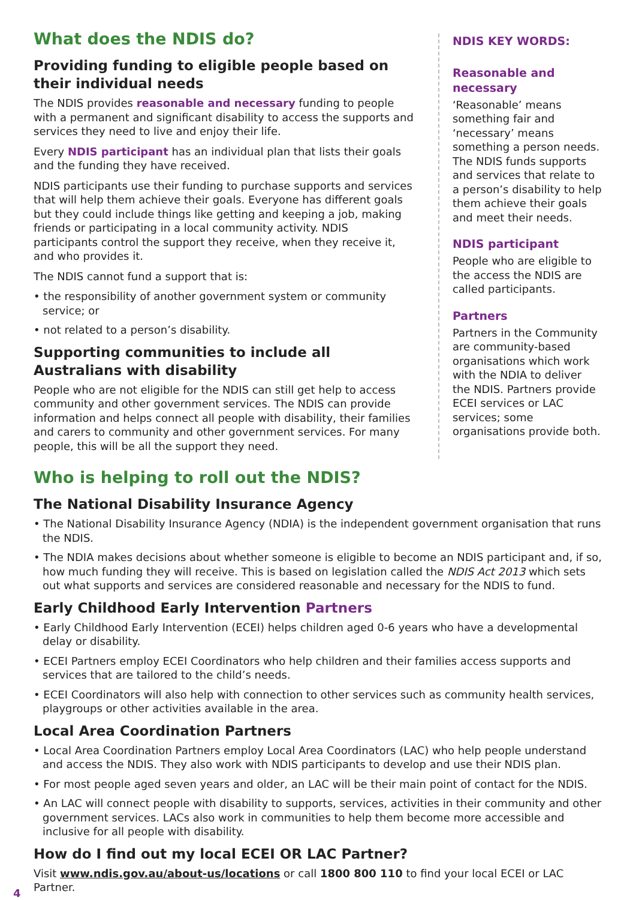What does the NDIS do?
Providing funding to eligible people based on their individual needs
The NDIS provides reasonable and necessary funding to people with a permanent and significant disability to access the supports and services they need to live and enjoy their life.
Every NDIS participant has an individual plan that lists their goals and the funding they have received.
NDIS participants use their funding to purchase supports and services that will help them achieve their goals. Everyone has different goals but they could include things like getting and keeping a job, making friends or participating in a local community activity. NDIS participants control the support they receive, when they receive it, and who provides it.
The NDIS cannot fund a support that is:
• the responsibility of another government system or community service; or
• not related to a person’s disability.
Supporting communities to include all Australians with disability
People who are not eligible for the NDIS can still get help to access community and other government services. The NDIS can provide information and helps connect all people with disability, their families and carers to community and other government services. For many people, this will be all the support they need.
NDIS KEY WORDS:
Reasonable and necessary
‘Reasonable’ means something fair and ‘necessary’ means something a person needs. The NDIS funds supports and services that relate to a person’s disability to help them achieve their goals and meet their needs.
NDIS participant
People who are eligible to the access the NDIS are called participants.
Partners
Partners in the Community are community-based organisations which work with the NDIA to deliver the NDIS. Partners provide ECEI services or LAC services; some organisations provide both.
Who is helping to roll out the NDIS?
The National Disability Insurance Agency
• The National Disability Insurance Agency (NDIA) is the independent government organisation that runs the NDIS.
• The NDIA makes decisions about whether someone is eligible to become an NDIS participant and, if so, how much funding they will receive. This is based on legislation called the NDIS Act 2013 which sets out what supports and services are considered reasonable and necessary for the NDIS to fund.
Early Childhood Early Intervention Partners
• Early Childhood Early Intervention (ECEI) helps children aged 0-6 years who have a developmental delay or disability.
• ECEI Partners employ ECEI Coordinators who help children and their families access supports and services that are tailored to the child’s needs.
• ECEI Coordinators will also help with connection to other services such as community health services, playgroups or other activities available in the area.
Local Area Coordination Partners
• Local Area Coordination Partners employ Local Area Coordinators (LAC) who help people understand and access the NDIS. They also work with NDIS participants to develop and use their NDIS plan.
• For most people aged seven years and older, an LAC will be their main point of contact for the NDIS.
• An LAC will connect people with disability to supports, services, activities in their community and other government services. LACs also work in communities to help them become more accessible and inclusive for all people with disability.
How do I find out my local ECEI OR LAC Partner?
Visit www.ndis.gov.au/about-us/locations or call 1800 800 110 to find your local ECEI or LAC Partner.
4